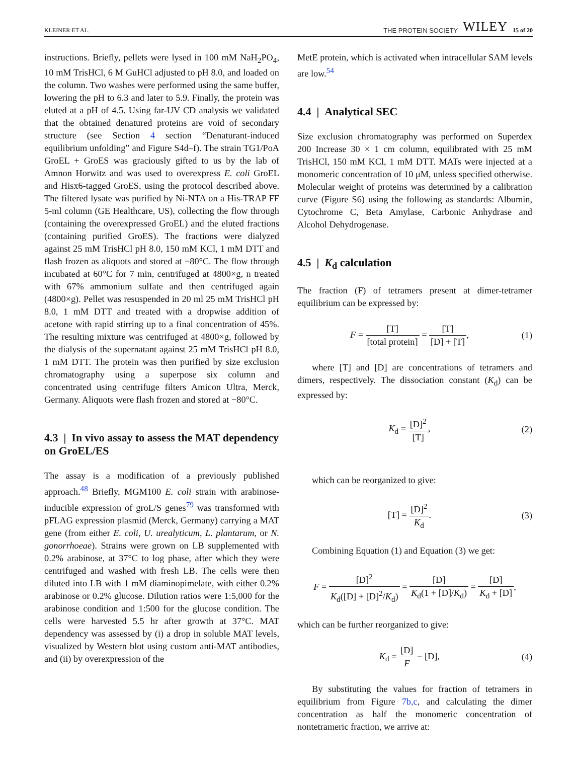KLEINER ET AL. THE PROTEIN SOCIETY WILEY 15 of 20
instructions. Briefly, pellets were lysed in 100 mM NaH<sub>2</sub>PO<sub>4</sub>, 10 mM TrisHCl, 6 M GuHCl adjusted to pH 8.0, and loaded on the column. Two washes were performed using the same buffer, lowering the pH to 6.3 and later to 5.9. Finally, the protein was eluted at a pH of 4.5. Using far-UV CD analysis we validated that the obtained denatured proteins are void of secondary structure (see Section 4 section “Denaturant-induced equilibrium unfolding” and Figure S4d–f). The strain TG1/PoA GroEL + GroES was graciously gifted to us by the lab of Amnon Horwitz and was used to overexpress E. coli GroEL and Hisx6-tagged GroES, using the protocol described above. The filtered lysate was purified by Ni-NTA on a His-TRAP FF 5-ml column (GE Healthcare, US), collecting the flow through (containing the overexpressed GroEL) and the eluted fractions (containing purified GroES). The fractions were dialyzed against 25 mM TrisHCl pH 8.0, 150 mM KCl, 1 mM DTT and flash frozen as aliquots and stored at −80°C. The flow through incubated at 60°C for 7 min, centrifuged at 4800×g, n treated with 67% ammonium sulfate and then centrifuged again (4800×g). Pellet was resuspended in 20 ml 25 mM TrisHCl pH 8.0, 1 mM DTT and treated with a dropwise addition of acetone with rapid stirring up to a final concentration of 45%. The resulting mixture was centrifuged at 4800×g, followed by the dialysis of the supernatant against 25 mM TrisHCl pH 8.0, 1 mM DTT. The protein was then purified by size exclusion chromatography using a superpose six column and concentrated using centrifuge filters Amicon Ultra, Merck, Germany. Aliquots were flash frozen and stored at −80°C.
4.3 | In vivo assay to assess the MAT dependency on GroEL/ES
The assay is a modification of a previously published approach.<sup>48</sup> Briefly, MGM100 E. coli strain with arabinose-inducible expression of groL/S genes<sup>79</sup> was transformed with pFLAG expression plasmid (Merck, Germany) carrying a MAT gene (from either E. coli, U. urealyticum, L. plantarum, or N. gonorrhoeae). Strains were grown on LB supplemented with 0.2% arabinose, at 37°C to log phase, after which they were centrifuged and washed with fresh LB. The cells were then diluted into LB with 1 mM diaminopimelate, with either 0.2% arabinose or 0.2% glucose. Dilution ratios were 1:5,000 for the arabinose condition and 1:500 for the glucose condition. The cells were harvested 5.5 hr after growth at 37°C. MAT dependency was assessed by (i) a drop in soluble MAT levels, visualized by Western blot using custom anti-MAT antibodies, and (ii) by overexpression of the
MetE protein, which is activated when intracellular SAM levels are low.<sup>54</sup>
4.4 | Analytical SEC
Size exclusion chromatography was performed on Superdex 200 Increase 30 × 1 cm column, equilibrated with 25 mM TrisHCl, 150 mM KCl, 1 mM DTT. MATs were injected at a monomeric concentration of 10 μM, unless specified otherwise. Molecular weight of proteins was determined by a calibration curve (Figure S6) using the following as standards: Albumin, Cytochrome C, Beta Amylase, Carbonic Anhydrase and Alcohol Dehydrogenase.
4.5 | K<sub>d</sub> calculation
The fraction (F) of tetramers present at dimer-tetramer equilibrium can be expressed by:
F = [T] [total protein] = [T] [D] + [T], (1)
where [T] and [D] are concentrations of tetramers and dimers, respectively. The dissociation constant (K<sub>d</sub>) can be expressed by:
K<sub>d</sub> = [D]<sup>2</sup> [T], (2)
which can be reorganized to give:
[T] = [D]<sup>2</sup> K<sub>d</sub>. (3)
Combining Equation (1) and Equation (3) we get:
F = [D]<sup>2</sup> K<sub>d</sub>([D] + [D]<sup>2</sup>/K<sub>d</sub>) = [D] K<sub>d</sub>(1 + [D]/K<sub>d</sub>) = [D] K<sub>d</sub> + [D],
which can be further reorganized to give:
K<sub>d</sub> = [D] F − [D], (4)
By substituting the values for fraction of tetramers in equilibrium from Figure 7b,c, and calculating the dimer concentration as half the monomeric concentration of nontetrameric fraction, we arrive at: